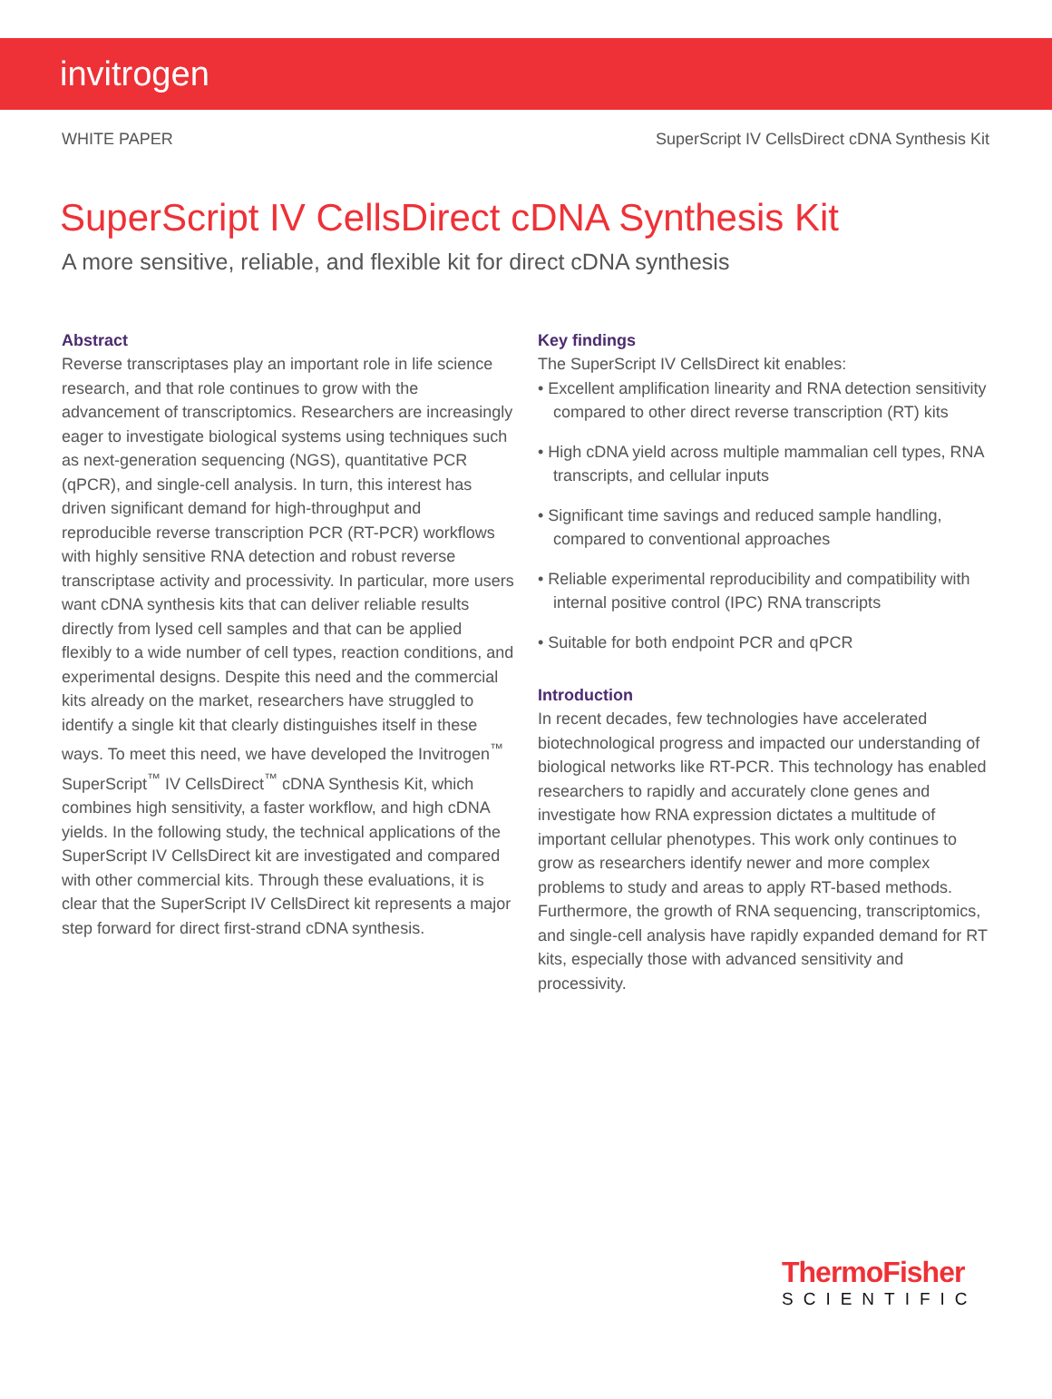invitrogen
WHITE PAPER SuperScript IV CellsDirect cDNA Synthesis Kit
SuperScript IV CellsDirect cDNA Synthesis Kit
A more sensitive, reliable, and flexible kit for direct cDNA synthesis
Abstract
Reverse transcriptases play an important role in life science research, and that role continues to grow with the advancement of transcriptomics. Researchers are increasingly eager to investigate biological systems using techniques such as next-generation sequencing (NGS), quantitative PCR (qPCR), and single-cell analysis. In turn, this interest has driven significant demand for high-throughput and reproducible reverse transcription PCR (RT-PCR) workflows with highly sensitive RNA detection and robust reverse transcriptase activity and processivity. In particular, more users want cDNA synthesis kits that can deliver reliable results directly from lysed cell samples and that can be applied flexibly to a wide number of cell types, reaction conditions, and experimental designs. Despite this need and the commercial kits already on the market, researchers have struggled to identify a single kit that clearly distinguishes itself in these ways. To meet this need, we have developed the Invitrogen<sup>™</sup> SuperScript<sup>™</sup> IV CellsDirect<sup>™</sup> cDNA Synthesis Kit, which combines high sensitivity, a faster workflow, and high cDNA yields. In the following study, the technical applications of the SuperScript IV CellsDirect kit are investigated and compared with other commercial kits. Through these evaluations, it is clear that the SuperScript IV CellsDirect kit represents a major step forward for direct first-strand cDNA synthesis.
Key findings
The SuperScript IV CellsDirect kit enables:
• Excellent amplification linearity and RNA detection sensitivity compared to other direct reverse transcription (RT) kits
• High cDNA yield across multiple mammalian cell types, RNA transcripts, and cellular inputs
• Significant time savings and reduced sample handling, compared to conventional approaches
• Reliable experimental reproducibility and compatibility with internal positive control (IPC) RNA transcripts
• Suitable for both endpoint PCR and qPCR
Introduction
In recent decades, few technologies have accelerated biotechnological progress and impacted our understanding of biological networks like RT-PCR. This technology has enabled researchers to rapidly and accurately clone genes and investigate how RNA expression dictates a multitude of important cellular phenotypes. This work only continues to grow as researchers identify newer and more complex problems to study and areas to apply RT-based methods. Furthermore, the growth of RNA sequencing, transcriptomics, and single-cell analysis have rapidly expanded demand for RT kits, especially those with advanced sensitivity and processivity.
ThermoFisher
SCIENTIFIC